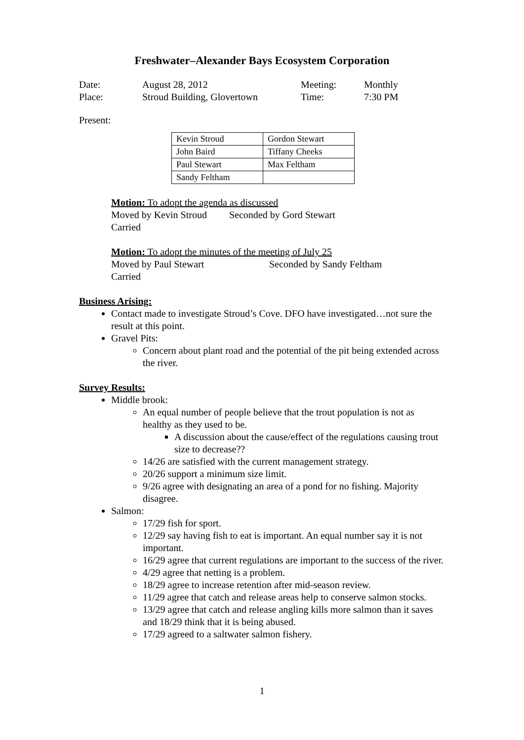Freshwater–Alexander Bays Ecosystem Corporation
| Date: | August 28, 2012 | Meeting: | Monthly |
| Place: | Stroud Building, Glovertown | Time: | 7:30 PM |
Present:
| Kevin Stroud | Gordon Stewart |
| John Baird | Tiffany Cheeks |
| Paul Stewart | Max Feltham |
| Sandy Feltham | |
Motion: To adopt the agenda as discussed
Moved by Kevin Stroud Seconded by Gord Stewart
Carried
Motion: To adopt the minutes of the meeting of July 25
Moved by Paul Stewart Seconded by Sandy Feltham
Carried
Business Arising:
Contact made to investigate Stroud’s Cove. DFO have investigated…not sure the result at this point.
Gravel Pits:
Concern about plant road and the potential of the pit being extended across the river.
Survey Results:
Middle brook:
An equal number of people believe that the trout population is not as healthy as they used to be.
A discussion about the cause/effect of the regulations causing trout size to decrease??
14/26 are satisfied with the current management strategy.
20/26 support a minimum size limit.
9/26 agree with designating an area of a pond for no fishing. Majority disagree.
Salmon:
17/29 fish for sport.
12/29 say having fish to eat is important. An equal number say it is not important.
16/29 agree that current regulations are important to the success of the river.
4/29 agree that netting is a problem.
18/29 agree to increase retention after mid-season review.
11/29 agree that catch and release areas help to conserve salmon stocks.
13/29 agree that catch and release angling kills more salmon than it saves and 18/29 think that it is being abused.
17/29 agreed to a saltwater salmon fishery.
1